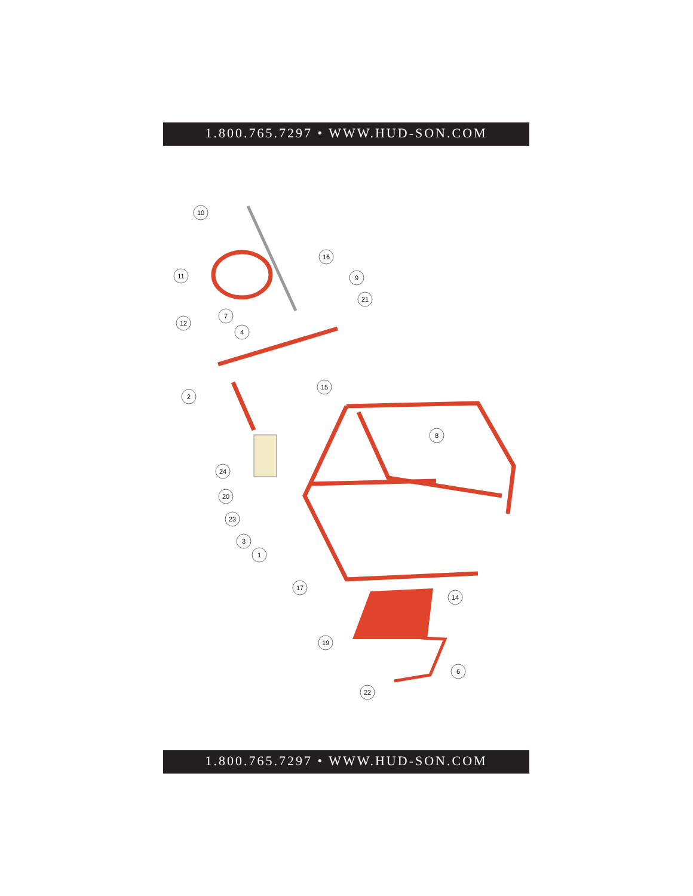1.800.765.7297 • WWW.HUD-SON.COM
10
11
12
7
4
16
9
21
2
15
8
24
20
23
3
1
17
14
19
6
22
1.800.765.7297 • WWW.HUD-SON.COM